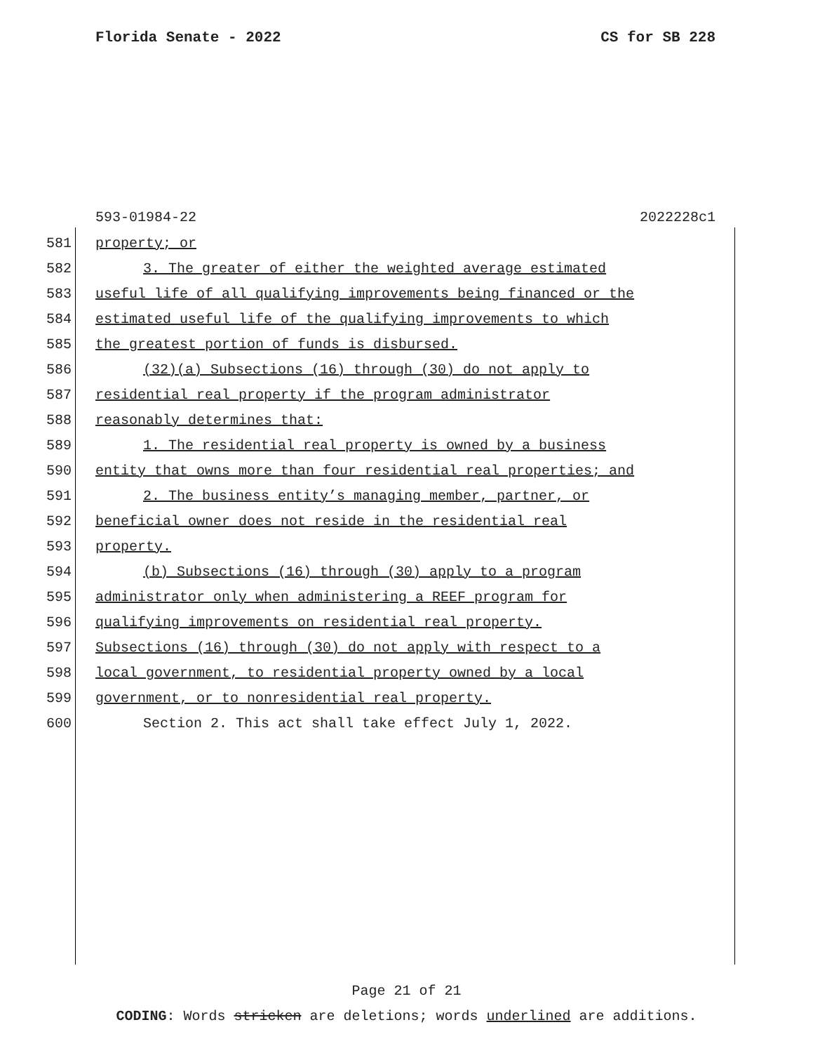Florida Senate - 2022 CS for SB 228
593-01984-22 2022228c1
581 property; or
582 3. The greater of either the weighted average estimated
583 useful life of all qualifying improvements being financed or the
584 estimated useful life of the qualifying improvements to which
585 the greatest portion of funds is disbursed.
586 (32)(a) Subsections (16) through (30) do not apply to
587 residential real property if the program administrator
588 reasonably determines that:
589 1. The residential real property is owned by a business
590 entity that owns more than four residential real properties; and
591 2. The business entity’s managing member, partner, or
592 beneficial owner does not reside in the residential real
593 property.
594 (b) Subsections (16) through (30) apply to a program
595 administrator only when administering a REEF program for
596 qualifying improvements on residential real property.
597 Subsections (16) through (30) do not apply with respect to a
598 local government, to residential property owned by a local
599 government, or to nonresidential real property.
600 Section 2. This act shall take effect July 1, 2022.
Page 21 of 21
CODING: Words stricken are deletions; words underlined are additions.